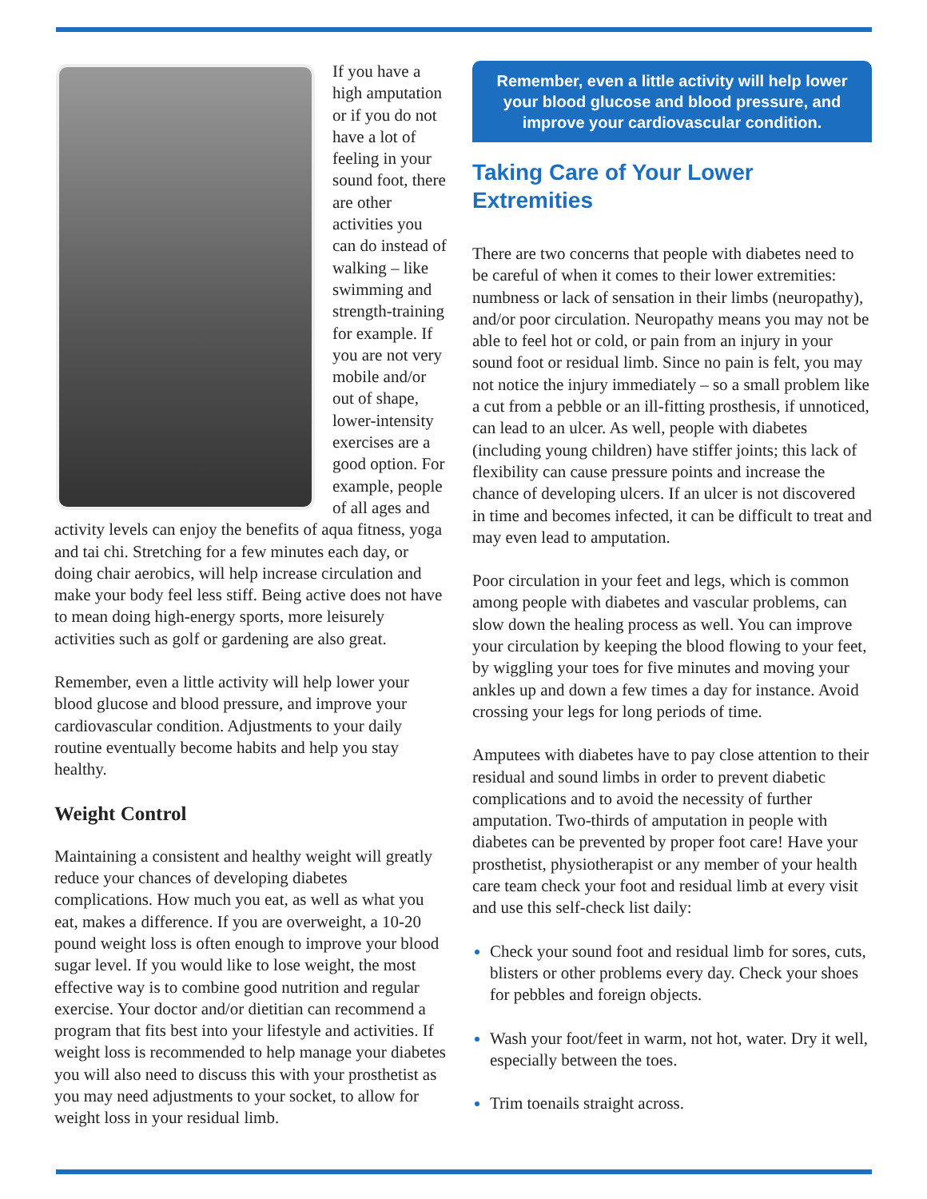If you have a high amputation or if you do not have a lot of feeling in your sound foot, there are other activities you can do instead of walking – like swimming and strength-training for example. If you are not very mobile and/or out of shape, lower-intensity exercises are a good option. For example, people of all ages and activity levels can enjoy the benefits of aqua fitness, yoga and tai chi. Stretching for a few minutes each day, or doing chair aerobics, will help increase circulation and make your body feel less stiff. Being active does not have to mean doing high-energy sports, more leisurely activities such as golf or gardening are also great.
Remember, even a little activity will help lower your blood glucose and blood pressure, and improve your cardiovascular condition. Adjustments to your daily routine eventually become habits and help you stay healthy.
Weight Control
Maintaining a consistent and healthy weight will greatly reduce your chances of developing diabetes complications. How much you eat, as well as what you eat, makes a difference. If you are overweight, a 10-20 pound weight loss is often enough to improve your blood sugar level. If you would like to lose weight, the most effective way is to combine good nutrition and regular exercise. Your doctor and/or dietitian can recommend a program that fits best into your lifestyle and activities. If weight loss is recommended to help manage your diabetes you will also need to discuss this with your prosthetist as you may need adjustments to your socket, to allow for weight loss in your residual limb.
Remember, even a little activity will help lower your blood glucose and blood pressure, and improve your cardiovascular condition.
Taking Care of Your Lower Extremities
There are two concerns that people with diabetes need to be careful of when it comes to their lower extremities: numbness or lack of sensation in their limbs (neuropathy), and/or poor circulation. Neuropathy means you may not be able to feel hot or cold, or pain from an injury in your sound foot or residual limb. Since no pain is felt, you may not notice the injury immediately – so a small problem like a cut from a pebble or an ill-fitting prosthesis, if unnoticed, can lead to an ulcer. As well, people with diabetes (including young children) have stiffer joints; this lack of flexibility can cause pressure points and increase the chance of developing ulcers. If an ulcer is not discovered in time and becomes infected, it can be difficult to treat and may even lead to amputation.
Poor circulation in your feet and legs, which is common among people with diabetes and vascular problems, can slow down the healing process as well. You can improve your circulation by keeping the blood flowing to your feet, by wiggling your toes for five minutes and moving your ankles up and down a few times a day for instance. Avoid crossing your legs for long periods of time.
Amputees with diabetes have to pay close attention to their residual and sound limbs in order to prevent diabetic complications and to avoid the necessity of further amputation. Two-thirds of amputation in people with diabetes can be prevented by proper foot care! Have your prosthetist, physiotherapist or any member of your health care team check your foot and residual limb at every visit and use this self-check list daily:
Check your sound foot and residual limb for sores, cuts, blisters or other problems every day. Check your shoes for pebbles and foreign objects.
Wash your foot/feet in warm, not hot, water. Dry it well, especially between the toes.
Trim toenails straight across.